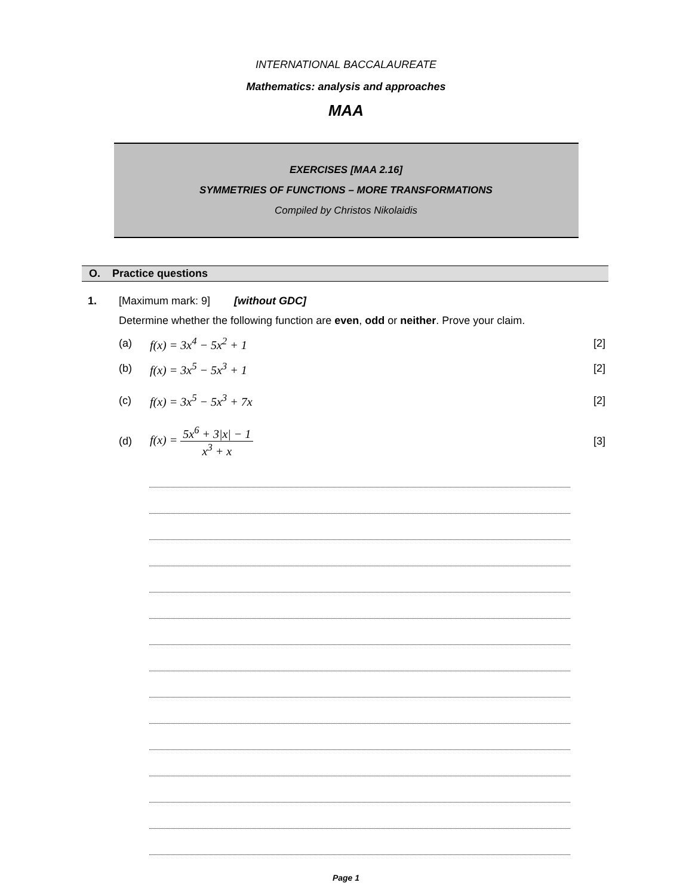INTERNATIONAL BACCALAUREATE
Mathematics: analysis and approaches
MAA
EXERCISES [MAA 2.16]
SYMMETRIES OF FUNCTIONS – MORE TRANSFORMATIONS
Compiled by Christos Nikolaidis
O. Practice questions
1. [Maximum mark: 9] [without GDC]
Determine whether the following function are even, odd or neither. Prove your claim.
(a) f(x) = 3x<sup>4</sup> − 5x<sup>2</sup> + 1 [2]
(b) f(x) = 3x<sup>5</sup> − 5x<sup>3</sup> + 1 [2]
(c) f(x) = 3x<sup>5</sup> − 5x<sup>3</sup> + 7x [2]
(d) f(x) = 5x<sup>6</sup> + 3|x| − 1 x<sup>3</sup> + x [3]
Page 1